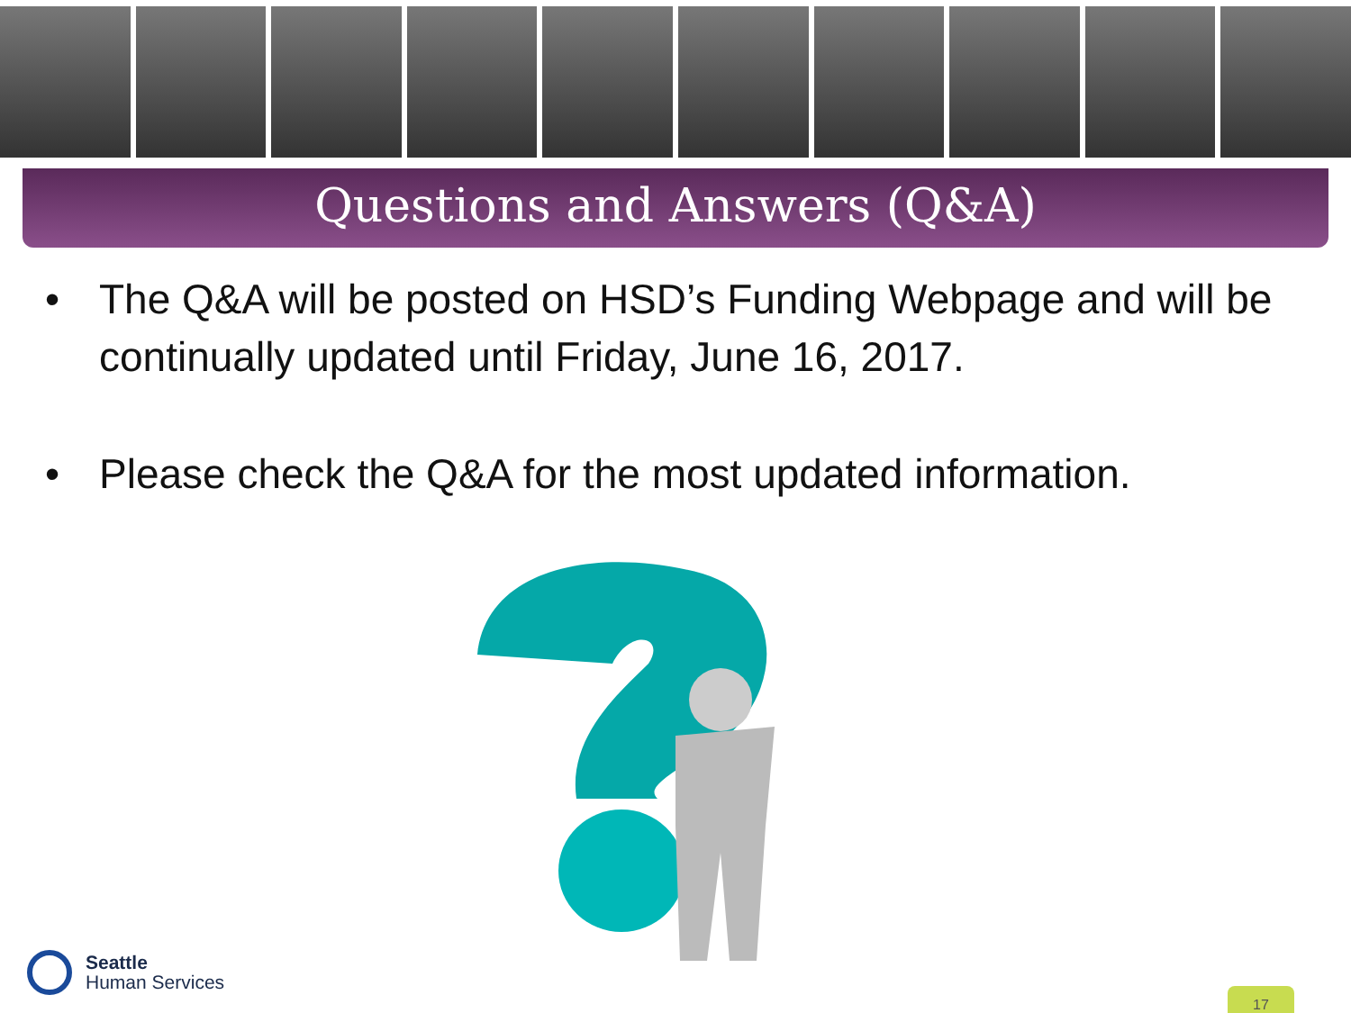Questions and Answers (Q&A)
• The Q&A will be posted on HSD’s Funding Webpage and will be continually updated until Friday, June 16, 2017.
• Please check the Q&A for the most updated information.
Seattle
Human Services
17